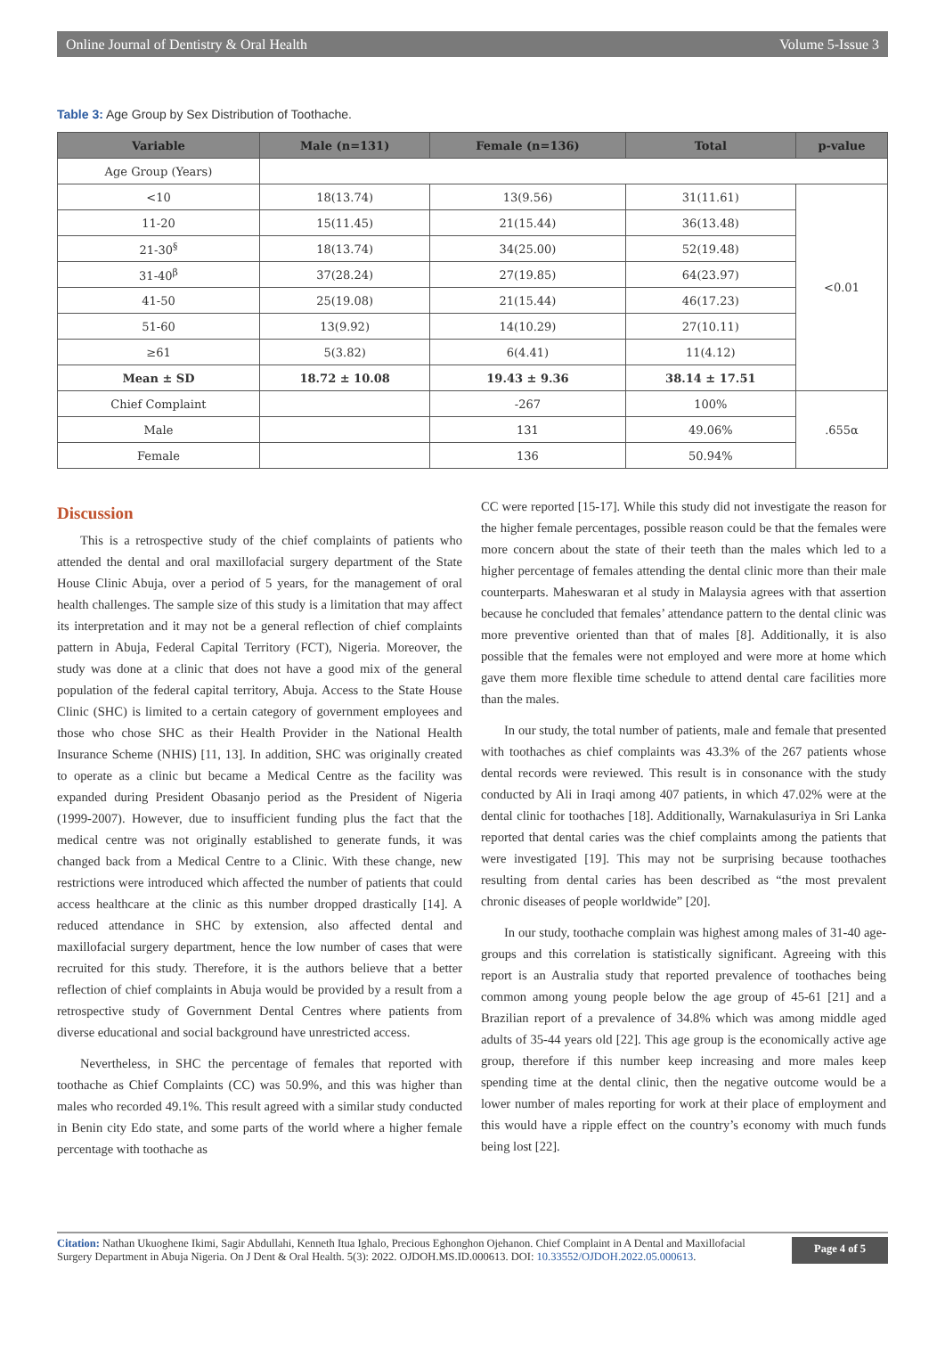Online Journal of Dentistry & Oral Health Volume 5-Issue 3
Table 3: Age Group by Sex Distribution of Toothache.
| Variable | Male (n=131) | Female (n=136) | Total | p-value |
| --- | --- | --- | --- | --- |
| Age Group (Years) | | | | |
| <10 | 18(13.74) | 13(9.56) | 31(11.61) | <0.01 |
| 11-20 | 15(11.45) | 21(15.44) | 36(13.48) | |
| 21-30<sup>§</sup> | 18(13.74) | 34(25.00) | 52(19.48) | |
| 31-40<sup>β</sup> | 37(28.24) | 27(19.85) | 64(23.97) | |
| 41-50 | 25(19.08) | 21(15.44) | 46(17.23) | |
| 51-60 | 13(9.92) | 14(10.29) | 27(10.11) | |
| ≥61 | 5(3.82) | 6(4.41) | 11(4.12) | |
| Mean ± SD | 18.72 ± 10.08 | 19.43 ± 9.36 | 38.14 ± 17.51 | |
| Chief Complaint | | -267 | 100% | .655α |
| Male | | 131 | 49.06% | |
| Female | | 136 | 50.94% | |
Discussion
This is a retrospective study of the chief complaints of patients who attended the dental and oral maxillofacial surgery department of the State House Clinic Abuja, over a period of 5 years, for the management of oral health challenges. The sample size of this study is a limitation that may affect its interpretation and it may not be a general reflection of chief complaints pattern in Abuja, Federal Capital Territory (FCT), Nigeria. Moreover, the study was done at a clinic that does not have a good mix of the general population of the federal capital territory, Abuja. Access to the State House Clinic (SHC) is limited to a certain category of government employees and those who chose SHC as their Health Provider in the National Health Insurance Scheme (NHIS) [11, 13]. In addition, SHC was originally created to operate as a clinic but became a Medical Centre as the facility was expanded during President Obasanjo period as the President of Nigeria (1999-2007). However, due to insufficient funding plus the fact that the medical centre was not originally established to generate funds, it was changed back from a Medical Centre to a Clinic. With these change, new restrictions were introduced which affected the number of patients that could access healthcare at the clinic as this number dropped drastically [14]. A reduced attendance in SHC by extension, also affected dental and maxillofacial surgery department, hence the low number of cases that were recruited for this study. Therefore, it is the authors believe that a better reflection of chief complaints in Abuja would be provided by a result from a retrospective study of Government Dental Centres where patients from diverse educational and social background have unrestricted access.
Nevertheless, in SHC the percentage of females that reported with toothache as Chief Complaints (CC) was 50.9%, and this was higher than males who recorded 49.1%. This result agreed with a similar study conducted in Benin city Edo state, and some parts of the world where a higher female percentage with toothache as
CC were reported [15-17]. While this study did not investigate the reason for the higher female percentages, possible reason could be that the females were more concern about the state of their teeth than the males which led to a higher percentage of females attending the dental clinic more than their male counterparts. Maheswaran et al study in Malaysia agrees with that assertion because he concluded that females’ attendance pattern to the dental clinic was more preventive oriented than that of males [8]. Additionally, it is also possible that the females were not employed and were more at home which gave them more flexible time schedule to attend dental care facilities more than the males.
In our study, the total number of patients, male and female that presented with toothaches as chief complaints was 43.3% of the 267 patients whose dental records were reviewed. This result is in consonance with the study conducted by Ali in Iraqi among 407 patients, in which 47.02% were at the dental clinic for toothaches [18]. Additionally, Warnakulasuriya in Sri Lanka reported that dental caries was the chief complaints among the patients that were investigated [19]. This may not be surprising because toothaches resulting from dental caries has been described as “the most prevalent chronic diseases of people worldwide” [20].
In our study, toothache complain was highest among males of 31-40 age-groups and this correlation is statistically significant. Agreeing with this report is an Australia study that reported prevalence of toothaches being common among young people below the age group of 45-61 [21] and a Brazilian report of a prevalence of 34.8% which was among middle aged adults of 35-44 years old [22]. This age group is the economically active age group, therefore if this number keep increasing and more males keep spending time at the dental clinic, then the negative outcome would be a lower number of males reporting for work at their place of employment and this would have a ripple effect on the country’s economy with much funds being lost [22].
Citation: Nathan Ukuoghene Ikimi, Sagir Abdullahi, Kenneth Itua Ighalo, Precious Eghonghon Ojehanon. Chief Complaint in A Dental and Maxillofacial Surgery Department in Abuja Nigeria. On J Dent & Oral Health. 5(3): 2022. OJDOH.MS.ID.000613. DOI: 10.33552/OJDOH.2022.05.000613.
Page 4 of 5